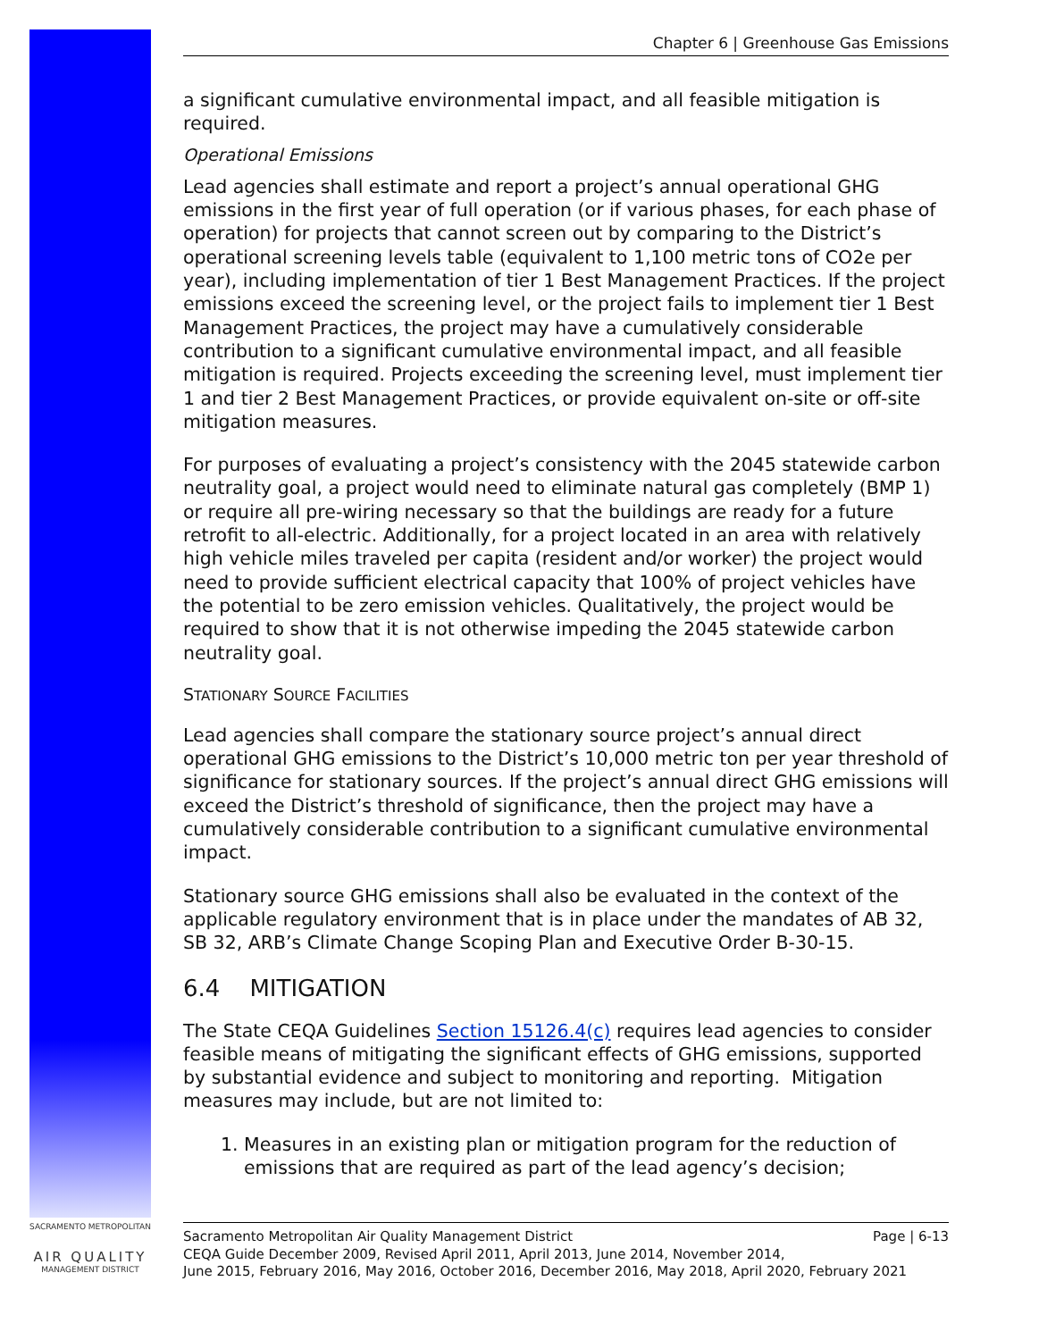Chapter 6 | Greenhouse Gas Emissions
a significant cumulative environmental impact, and all feasible mitigation is required.
Operational Emissions
Lead agencies shall estimate and report a project’s annual operational GHG emissions in the first year of full operation (or if various phases, for each phase of operation) for projects that cannot screen out by comparing to the District’s operational screening levels table (equivalent to 1,100 metric tons of CO2e per year), including implementation of tier 1 Best Management Practices. If the project emissions exceed the screening level, or the project fails to implement tier 1 Best Management Practices, the project may have a cumulatively considerable contribution to a significant cumulative environmental impact, and all feasible mitigation is required. Projects exceeding the screening level, must implement tier 1 and tier 2 Best Management Practices, or provide equivalent on-site or off-site mitigation measures.
For purposes of evaluating a project’s consistency with the 2045 statewide carbon neutrality goal, a project would need to eliminate natural gas completely (BMP 1) or require all pre-wiring necessary so that the buildings are ready for a future retrofit to all-electric. Additionally, for a project located in an area with relatively high vehicle miles traveled per capita (resident and/or worker) the project would need to provide sufficient electrical capacity that 100% of project vehicles have the potential to be zero emission vehicles. Qualitatively, the project would be required to show that it is not otherwise impeding the 2045 statewide carbon neutrality goal.
STATIONARY SOURCE FACILITIES
Lead agencies shall compare the stationary source project’s annual direct operational GHG emissions to the District’s 10,000 metric ton per year threshold of significance for stationary sources. If the project’s annual direct GHG emissions will exceed the District’s threshold of significance, then the project may have a cumulatively considerable contribution to a significant cumulative environmental impact.
Stationary source GHG emissions shall also be evaluated in the context of the applicable regulatory environment that is in place under the mandates of AB 32, SB 32, ARB’s Climate Change Scoping Plan and Executive Order B-30-15.
6.4 MITIGATION
The State CEQA Guidelines Section 15126.4(c) requires lead agencies to consider feasible means of mitigating the significant effects of GHG emissions, supported by substantial evidence and subject to monitoring and reporting. Mitigation measures may include, but are not limited to:
1. Measures in an existing plan or mitigation program for the reduction of emissions that are required as part of the lead agency’s decision;
SACRAMENTO METROPOLITAN
AIR QUALITY
MANAGEMENT DISTRICT
Sacramento Metropolitan Air Quality Management District Page | 6-13
CEQA Guide December 2009, Revised April 2011, April 2013, June 2014, November 2014,
June 2015, February 2016, May 2016, October 2016, December 2016, May 2018, April 2020, February 2021